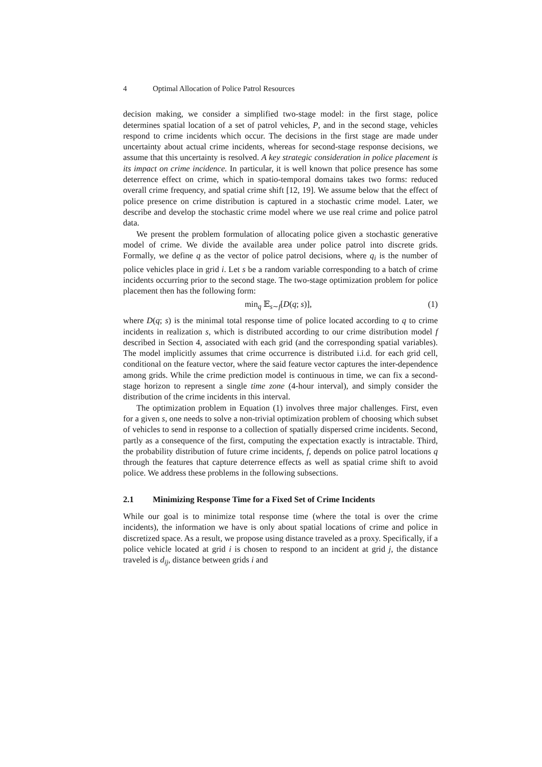4 Optimal Allocation of Police Patrol Resources
decision making, we consider a simplified two-stage model: in the first stage, police determines spatial location of a set of patrol vehicles, P, and in the second stage, vehicles respond to crime incidents which occur. The decisions in the first stage are made under uncertainty about actual crime incidents, whereas for second-stage response decisions, we assume that this uncertainty is resolved. A key strategic consideration in police placement is its impact on crime incidence. In particular, it is well known that police presence has some deterrence effect on crime, which in spatio-temporal domains takes two forms: reduced overall crime frequency, and spatial crime shift [12, 19]. We assume below that the effect of police presence on crime distribution is captured in a stochastic crime model. Later, we describe and develop the stochastic crime model where we use real crime and police patrol data.
We present the problem formulation of allocating police given a stochastic generative model of crime. We divide the available area under police patrol into discrete grids. Formally, we define q as the vector of police patrol decisions, where q<sub>i</sub> is the number of police vehicles place in grid i. Let s be a random variable corresponding to a batch of crime incidents occurring prior to the second stage. The two-stage optimization problem for police placement then has the following form:
min<sub>q</sub> 𝔼<sub>s∼f</sub>[D(q; s)], (1)
where D(q; s) is the minimal total response time of police located according to q to crime incidents in realization s, which is distributed according to our crime distribution model f described in Section 4, associated with each grid (and the corresponding spatial variables). The model implicitly assumes that crime occurrence is distributed i.i.d. for each grid cell, conditional on the feature vector, where the said feature vector captures the inter-dependence among grids. While the crime prediction model is continuous in time, we can fix a second-stage horizon to represent a single time zone (4-hour interval), and simply consider the distribution of the crime incidents in this interval.
The optimization problem in Equation (1) involves three major challenges. First, even for a given s, one needs to solve a non-trivial optimization problem of choosing which subset of vehicles to send in response to a collection of spatially dispersed crime incidents. Second, partly as a consequence of the first, computing the expectation exactly is intractable. Third, the probability distribution of future crime incidents, f, depends on police patrol locations q through the features that capture deterrence effects as well as spatial crime shift to avoid police. We address these problems in the following subsections.
2.1 Minimizing Response Time for a Fixed Set of Crime Incidents
While our goal is to minimize total response time (where the total is over the crime incidents), the information we have is only about spatial locations of crime and police in discretized space. As a result, we propose using distance traveled as a proxy. Specifically, if a police vehicle located at grid i is chosen to respond to an incident at grid j, the distance traveled is d<sub>ij</sub>, distance between grids i and